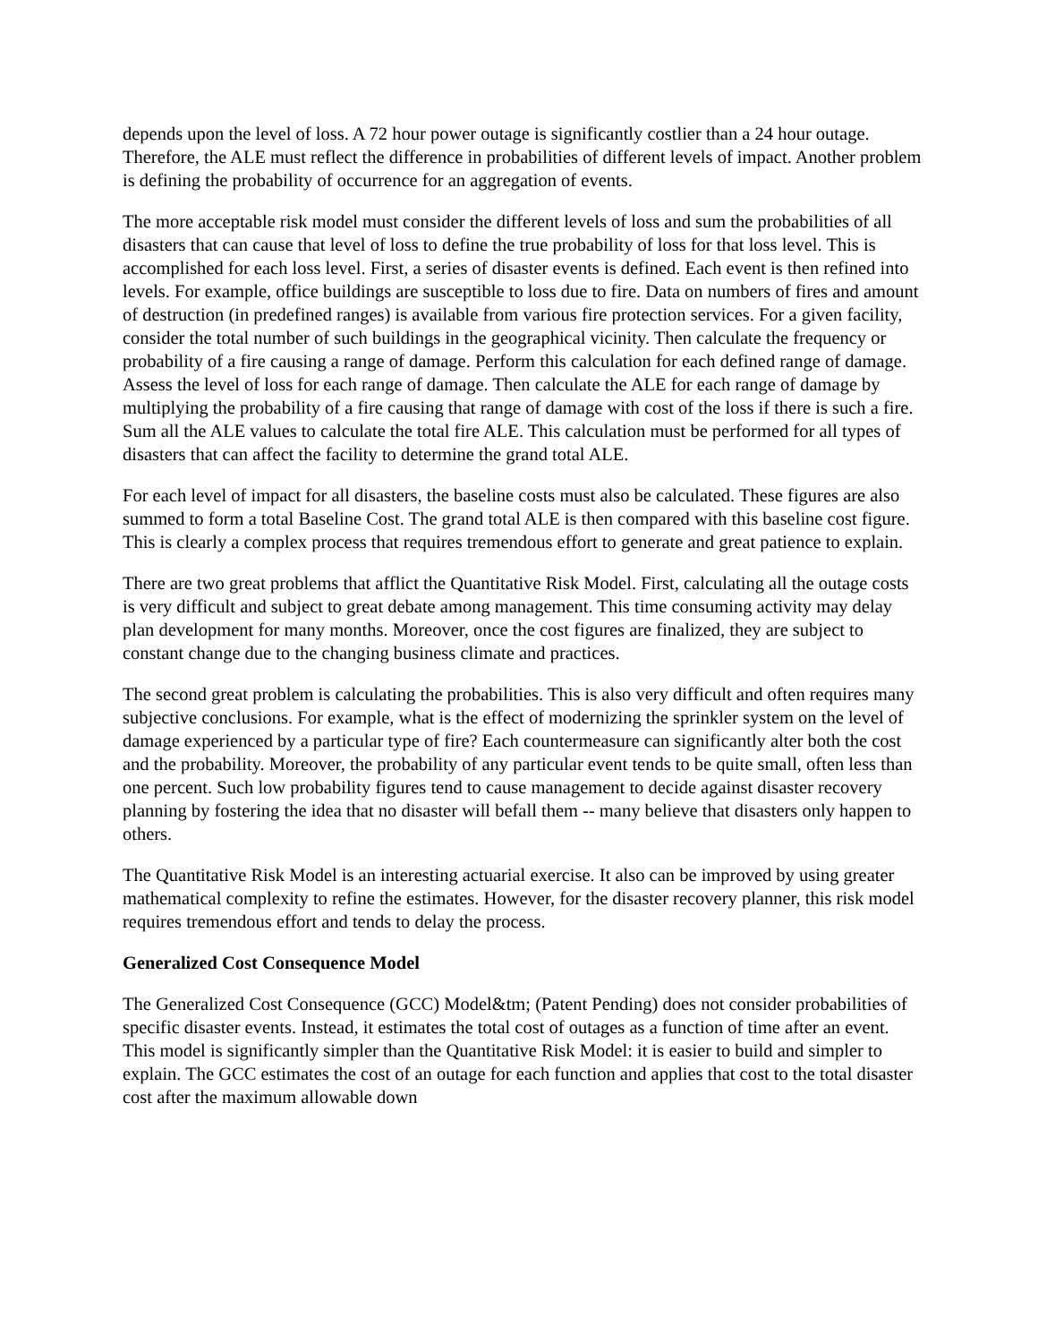depends upon the level of loss. A 72 hour power outage is significantly costlier than a 24 hour outage. Therefore, the ALE must reflect the difference in probabilities of different levels of impact. Another problem is defining the probability of occurrence for an aggregation of events.
The more acceptable risk model must consider the different levels of loss and sum the probabilities of all disasters that can cause that level of loss to define the true probability of loss for that loss level. This is accomplished for each loss level. First, a series of disaster events is defined. Each event is then refined into levels. For example, office buildings are susceptible to loss due to fire. Data on numbers of fires and amount of destruction (in predefined ranges) is available from various fire protection services. For a given facility, consider the total number of such buildings in the geographical vicinity. Then calculate the frequency or probability of a fire causing a range of damage. Perform this calculation for each defined range of damage. Assess the level of loss for each range of damage. Then calculate the ALE for each range of damage by multiplying the probability of a fire causing that range of damage with cost of the loss if there is such a fire. Sum all the ALE values to calculate the total fire ALE. This calculation must be performed for all types of disasters that can affect the facility to determine the grand total ALE.
For each level of impact for all disasters, the baseline costs must also be calculated. These figures are also summed to form a total Baseline Cost. The grand total ALE is then compared with this baseline cost figure. This is clearly a complex process that requires tremendous effort to generate and great patience to explain.
There are two great problems that afflict the Quantitative Risk Model. First, calculating all the outage costs is very difficult and subject to great debate among management. This time consuming activity may delay plan development for many months. Moreover, once the cost figures are finalized, they are subject to constant change due to the changing business climate and practices.
The second great problem is calculating the probabilities. This is also very difficult and often requires many subjective conclusions. For example, what is the effect of modernizing the sprinkler system on the level of damage experienced by a particular type of fire? Each countermeasure can significantly alter both the cost and the probability. Moreover, the probability of any particular event tends to be quite small, often less than one percent. Such low probability figures tend to cause management to decide against disaster recovery planning by fostering the idea that no disaster will befall them -- many believe that disasters only happen to others.
The Quantitative Risk Model is an interesting actuarial exercise. It also can be improved by using greater mathematical complexity to refine the estimates. However, for the disaster recovery planner, this risk model requires tremendous effort and tends to delay the process.
Generalized Cost Consequence Model
The Generalized Cost Consequence (GCC) Model&tm; (Patent Pending) does not consider probabilities of specific disaster events. Instead, it estimates the total cost of outages as a function of time after an event. This model is significantly simpler than the Quantitative Risk Model: it is easier to build and simpler to explain. The GCC estimates the cost of an outage for each function and applies that cost to the total disaster cost after the maximum allowable down